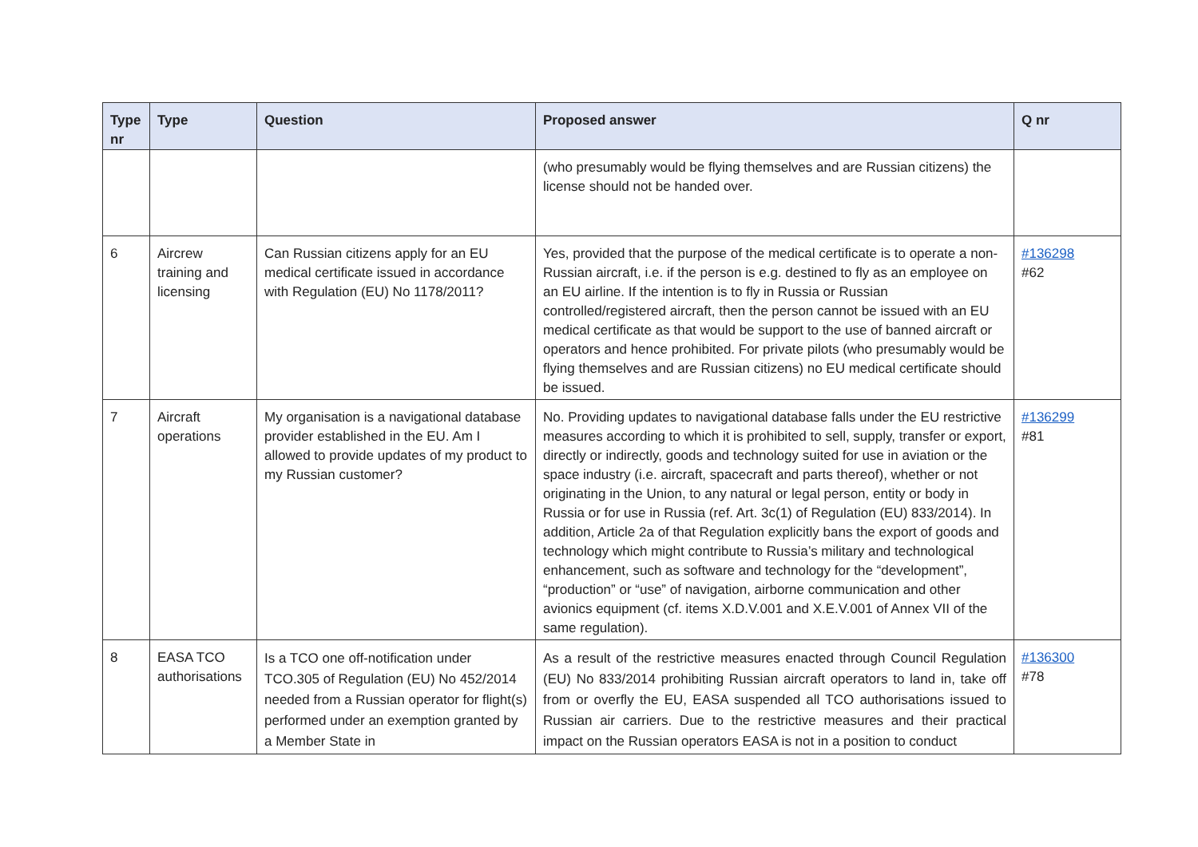| Type nr | Type | Question | Proposed answer | Q nr |
| --- | --- | --- | --- | --- |
| | | | (who presumably would be flying themselves and are Russian citizens) the license should not be handed over. | |
| 6 | Aircrew training and licensing | Can Russian citizens apply for an EU medical certificate issued in accordance with Regulation (EU) No 1178/2011? | Yes, provided that the purpose of the medical certificate is to operate a non-Russian aircraft, i.e. if the person is e.g. destined to fly as an employee on an EU airline. If the intention is to fly in Russia or Russian controlled/registered aircraft, then the person cannot be issued with an EU medical certificate as that would be support to the use of banned aircraft or operators and hence prohibited. For private pilots (who presumably would be flying themselves and are Russian citizens) no EU medical certificate should be issued. | #136298 #62 |
| 7 | Aircraft operations | My organisation is a navigational database provider established in the EU. Am I allowed to provide updates of my product to my Russian customer? | No. Providing updates to navigational database falls under the EU restrictive measures according to which it is prohibited to sell, supply, transfer or export, directly or indirectly, goods and technology suited for use in aviation or the space industry (i.e. aircraft, spacecraft and parts thereof), whether or not originating in the Union, to any natural or legal person, entity or body in Russia or for use in Russia (ref. Art. 3c(1) of Regulation (EU) 833/2014). In addition, Article 2a of that Regulation explicitly bans the export of goods and technology which might contribute to Russia’s military and technological enhancement, such as software and technology for the “development”, “production” or “use” of navigation, airborne communication and other avionics equipment (cf. items X.D.V.001 and X.E.V.001 of Annex VII of the same regulation). | #136299 #81 |
| 8 | EASA TCO authorisations | Is a TCO one off-notification under TCO.305 of Regulation (EU) No 452/2014 needed from a Russian operator for flight(s) performed under an exemption granted by a Member State in | As a result of the restrictive measures enacted through Council Regulation (EU) No 833/2014 prohibiting Russian aircraft operators to land in, take off from or overfly the EU, EASA suspended all TCO authorisations issued to Russian air carriers. Due to the restrictive measures and their practical impact on the Russian operators EASA is not in a position to conduct | #136300 #78 |